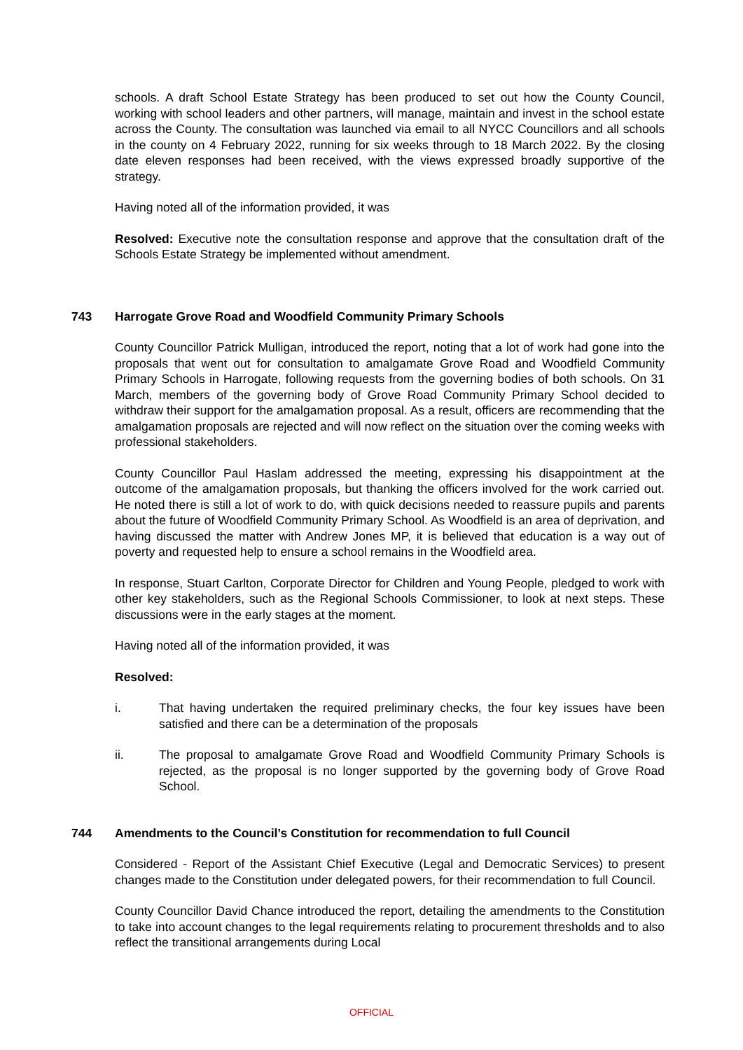schools. A draft School Estate Strategy has been produced to set out how the County Council, working with school leaders and other partners, will manage, maintain and invest in the school estate across the County. The consultation was launched via email to all NYCC Councillors and all schools in the county on 4 February 2022, running for six weeks through to 18 March 2022. By the closing date eleven responses had been received, with the views expressed broadly supportive of the strategy.
Having noted all of the information provided, it was
Resolved: Executive note the consultation response and approve that the consultation draft of the Schools Estate Strategy be implemented without amendment.
743 Harrogate Grove Road and Woodfield Community Primary Schools
County Councillor Patrick Mulligan, introduced the report, noting that a lot of work had gone into the proposals that went out for consultation to amalgamate Grove Road and Woodfield Community Primary Schools in Harrogate, following requests from the governing bodies of both schools. On 31 March, members of the governing body of Grove Road Community Primary School decided to withdraw their support for the amalgamation proposal. As a result, officers are recommending that the amalgamation proposals are rejected and will now reflect on the situation over the coming weeks with professional stakeholders.
County Councillor Paul Haslam addressed the meeting, expressing his disappointment at the outcome of the amalgamation proposals, but thanking the officers involved for the work carried out. He noted there is still a lot of work to do, with quick decisions needed to reassure pupils and parents about the future of Woodfield Community Primary School. As Woodfield is an area of deprivation, and having discussed the matter with Andrew Jones MP, it is believed that education is a way out of poverty and requested help to ensure a school remains in the Woodfield area.
In response, Stuart Carlton, Corporate Director for Children and Young People, pledged to work with other key stakeholders, such as the Regional Schools Commissioner, to look at next steps. These discussions were in the early stages at the moment.
Having noted all of the information provided, it was
Resolved:
i. That having undertaken the required preliminary checks, the four key issues have been satisfied and there can be a determination of the proposals
ii. The proposal to amalgamate Grove Road and Woodfield Community Primary Schools is rejected, as the proposal is no longer supported by the governing body of Grove Road School.
744 Amendments to the Council’s Constitution for recommendation to full Council
Considered - Report of the Assistant Chief Executive (Legal and Democratic Services) to present changes made to the Constitution under delegated powers, for their recommendation to full Council.
County Councillor David Chance introduced the report, detailing the amendments to the Constitution to take into account changes to the legal requirements relating to procurement thresholds and to also reflect the transitional arrangements during Local
OFFICIAL